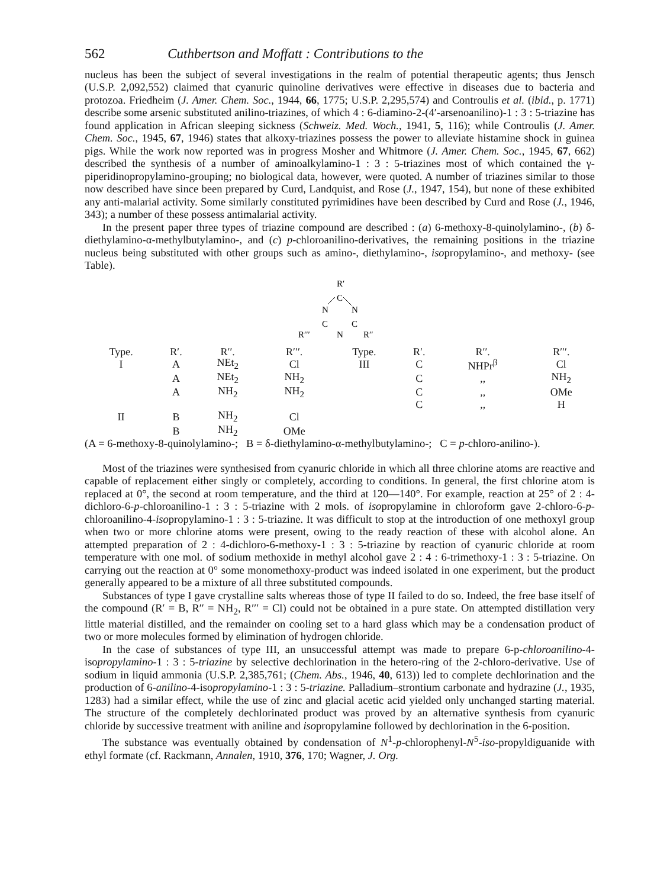562 Cuthbertson and Moffatt : Contributions to the
nucleus has been the subject of several investigations in the realm of potential therapeutic agents; thus Jensch (U.S.P. 2,092,552) claimed that cyanuric quinoline derivatives were effective in diseases due to bacteria and protozoa. Friedheim (J. Amer. Chem. Soc., 1944, 66, 1775; U.S.P. 2,295,574) and Controulis et al. (ibid., p. 1771) describe some arsenic substituted anilino-triazines, of which 4 : 6-diamino-2-(4′-arsenoanilino)-1 : 3 : 5-triazine has found application in African sleeping sickness (Schweiz. Med. Woch., 1941, 5, 116); while Controulis (J. Amer. Chem. Soc., 1945, 67, 1946) states that alkoxy-triazines possess the power to alleviate histamine shock in guinea pigs. While the work now reported was in progress Mosher and Whitmore (J. Amer. Chem. Soc., 1945, 67, 662) described the synthesis of a number of aminoalkylamino-1 : 3 : 5-triazines most of which contained the γ-piperidinopropylamino-grouping; no biological data, however, were quoted. A number of triazines similar to those now described have since been prepared by Curd, Landquist, and Rose (J., 1947, 154), but none of these exhibited any anti-malarial activity. Some similarly constituted pyrimidines have been described by Curd and Rose (J., 1946, 343); a number of these possess antimalarial activity.
In the present paper three types of triazine compound are described : (a) 6-methoxy-8-quinolylamino-, (b) δ-diethylamino-α-methylbutylamino-, and (c) p-chloroanilino-derivatives, the remaining positions in the triazine nucleus being substituted with other groups such as amino-, diethylamino-, isopropylamino-, and methoxy- (see Table).
R′
C
N
N
C
C
N
R′′′
R′′
| Type. | R′. | R′′. | R′′′. | Type. | R′. | R′′. | R′′′. |
| --- | --- | --- | --- | --- | --- | --- | --- |
| I | A | NEt<sub>2</sub> | Cl | III | C | NHPr<sup>β</sup> | Cl |
| | A | NEt<sub>2</sub> | NH<sub>2</sub> | | C | ,, | NH<sub>2</sub> |
| | A | NH<sub>2</sub> | NH<sub>2</sub> | | C | ,, | OMe |
| | | | | | C | ,, | H |
| II | B | NH<sub>2</sub> | Cl | | | | |
| | B | NH<sub>2</sub> | OMe | | | | |
(A = 6-methoxy-8-quinolylamino-; B = δ-diethylamino-α-methylbutylamino-; C = p-chloro-anilino-).
Most of the triazines were synthesised from cyanuric chloride in which all three chlorine atoms are reactive and capable of replacement either singly or completely, according to conditions. In general, the first chlorine atom is replaced at 0°, the second at room temperature, and the third at 120—140°. For example, reaction at 25° of 2 : 4-dichloro-6-p-chloroanilino-1 : 3 : 5-triazine with 2 mols. of isopropylamine in chloroform gave 2-chloro-6-p-chloroanilino-4-isopropylamino-1 : 3 : 5-triazine. It was difficult to stop at the introduction of one methoxyl group when two or more chlorine atoms were present, owing to the ready reaction of these with alcohol alone. An attempted preparation of 2 : 4-dichloro-6-methoxy-1 : 3 : 5-triazine by reaction of cyanuric chloride at room temperature with one mol. of sodium methoxide in methyl alcohol gave 2 : 4 : 6-trimethoxy-1 : 3 : 5-triazine. On carrying out the reaction at 0° some monomethoxy-product was indeed isolated in one experiment, but the product generally appeared to be a mixture of all three substituted compounds.
Substances of type I gave crystalline salts whereas those of type II failed to do so. Indeed, the free base itself of the compound (R′ = B, R′′ = NH<sub>2</sub>, R′′′ = Cl) could not be obtained in a pure state. On attempted distillation very little material distilled, and the remainder on cooling set to a hard glass which may be a condensation product of two or more molecules formed by elimination of hydrogen chloride.
In the case of substances of type III, an unsuccessful attempt was made to prepare 6-p-chloroanilino-4-isopropylamino-1 : 3 : 5-triazine by selective dechlorination in the hetero-ring of the 2-chloro-derivative. Use of sodium in liquid ammonia (U.S.P. 2,385,761; (Chem. Abs., 1946, 40, 613)) led to complete dechlorination and the production of 6-anilino-4-isopropylamino-1 : 3 : 5-triazine. Palladium–strontium carbonate and hydrazine (J., 1935, 1283) had a similar effect, while the use of zinc and glacial acetic acid yielded only unchanged starting material. The structure of the completely dechlorinated product was proved by an alternative synthesis from cyanuric chloride by successive treatment with aniline and isopropylamine followed by dechlorination in the 6-position.
The substance was eventually obtained by condensation of N<sup>1</sup>-p-chlorophenyl-N<sup>5</sup>-iso-propyldiguanide with ethyl formate (cf. Rackmann, Annalen, 1910, 376, 170; Wagner, J. Org.